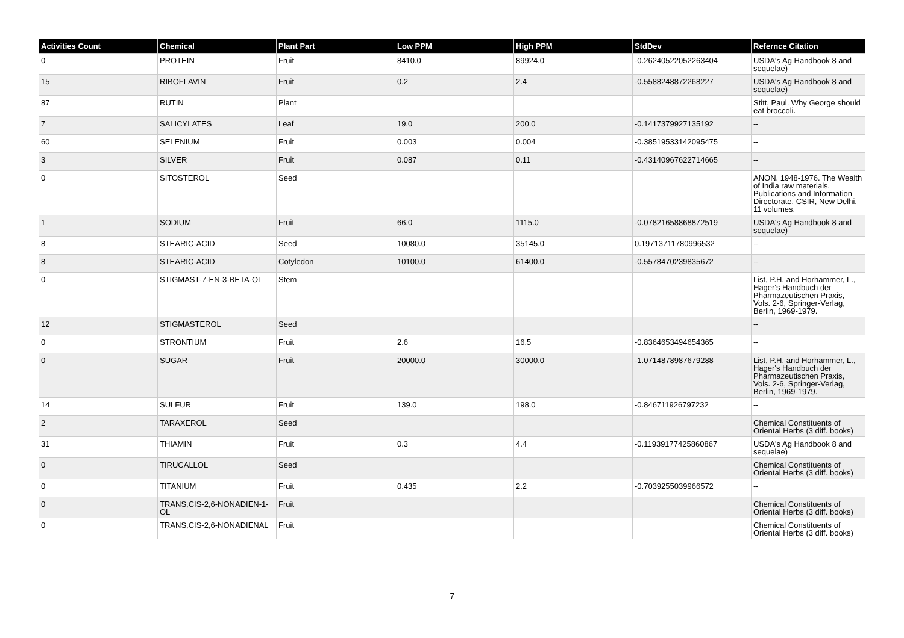| Activities Count | Chemical | Plant Part | Low PPM | High PPM | StdDev | Refernce Citation |
| --- | --- | --- | --- | --- | --- | --- |
| 0 | PROTEIN | Fruit | 8410.0 | 89924.0 | -0.26240522052263404 | USDA's Ag Handbook 8 and sequelae) |
| 15 | RIBOFLAVIN | Fruit | 0.2 | 2.4 | -0.5588248872268227 | USDA's Ag Handbook 8 and sequelae) |
| 87 | RUTIN | Plant | | | | Stitt, Paul. Why George should eat broccoli. |
| 7 | SALICYLATES | Leaf | 19.0 | 200.0 | -0.1417379927135192 | -- |
| 60 | SELENIUM | Fruit | 0.003 | 0.004 | -0.38519533142095475 | -- |
| 3 | SILVER | Fruit | 0.087 | 0.11 | -0.43140967622714665 | -- |
| 0 | SITOSTEROL | Seed | | | | ANON. 1948-1976. The Wealth of India raw materials. Publications and Information Directorate, CSIR, New Delhi. 11 volumes. |
| 1 | SODIUM | Fruit | 66.0 | 1115.0 | -0.07821658868872519 | USDA's Ag Handbook 8 and sequelae) |
| 8 | STEARIC-ACID | Seed | 10080.0 | 35145.0 | 0.19713711780996532 | -- |
| 8 | STEARIC-ACID | Cotyledon | 10100.0 | 61400.0 | -0.5578470239835672 | -- |
| 0 | STIGMAST-7-EN-3-BETA-OL | Stem | | | | List, P.H. and Horhammer, L., Hager's Handbuch der Pharmazeutischen Praxis, Vols. 2-6, Springer-Verlag, Berlin, 1969-1979. |
| 12 | STIGMASTEROL | Seed | | | | -- |
| 0 | STRONTIUM | Fruit | 2.6 | 16.5 | -0.8364653494654365 | -- |
| 0 | SUGAR | Fruit | 20000.0 | 30000.0 | -1.0714878987679288 | List, P.H. and Horhammer, L., Hager's Handbuch der Pharmazeutischen Praxis, Vols. 2-6, Springer-Verlag, Berlin, 1969-1979. |
| 14 | SULFUR | Fruit | 139.0 | 198.0 | -0.846711926797232 | -- |
| 2 | TARAXEROL | Seed | | | | Chemical Constituents of Oriental Herbs (3 diff. books) |
| 31 | THIAMIN | Fruit | 0.3 | 4.4 | -0.11939177425860867 | USDA's Ag Handbook 8 and sequelae) |
| 0 | TIRUCALLOL | Seed | | | | Chemical Constituents of Oriental Herbs (3 diff. books) |
| 0 | TITANIUM | Fruit | 0.435 | 2.2 | -0.7039255039966572 | -- |
| 0 | TRANS,CIS-2,6-NONADIEN-1-OL | Fruit | | | | Chemical Constituents of Oriental Herbs (3 diff. books) |
| 0 | TRANS,CIS-2,6-NONADIENAL | Fruit | | | | Chemical Constituents of Oriental Herbs (3 diff. books) |
7